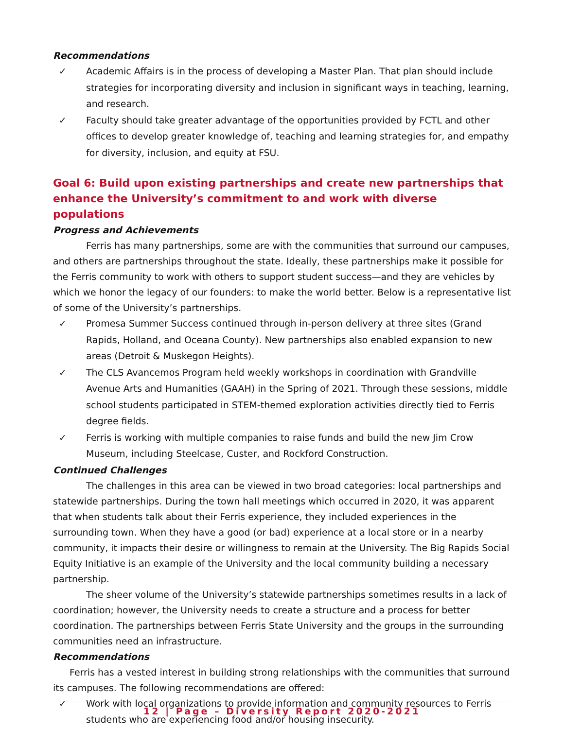Recommendations
✓ Academic Affairs is in the process of developing a Master Plan. That plan should include strategies for incorporating diversity and inclusion in significant ways in teaching, learning, and research.
✓ Faculty should take greater advantage of the opportunities provided by FCTL and other offices to develop greater knowledge of, teaching and learning strategies for, and empathy for diversity, inclusion, and equity at FSU.
Goal 6: Build upon existing partnerships and create new partnerships that enhance the University’s commitment to and work with diverse populations
Progress and Achievements
Ferris has many partnerships, some are with the communities that surround our campuses, and others are partnerships throughout the state. Ideally, these partnerships make it possible for the Ferris community to work with others to support student success—and they are vehicles by which we honor the legacy of our founders: to make the world better. Below is a representative list of some of the University’s partnerships.
✓ Promesa Summer Success continued through in-person delivery at three sites (Grand Rapids, Holland, and Oceana County). New partnerships also enabled expansion to new areas (Detroit & Muskegon Heights).
✓ The CLS Avancemos Program held weekly workshops in coordination with Grandville Avenue Arts and Humanities (GAAH) in the Spring of 2021. Through these sessions, middle school students participated in STEM-themed exploration activities directly tied to Ferris degree fields.
✓ Ferris is working with multiple companies to raise funds and build the new Jim Crow Museum, including Steelcase, Custer, and Rockford Construction.
Continued Challenges
The challenges in this area can be viewed in two broad categories: local partnerships and statewide partnerships. During the town hall meetings which occurred in 2020, it was apparent that when students talk about their Ferris experience, they included experiences in the surrounding town. When they have a good (or bad) experience at a local store or in a nearby community, it impacts their desire or willingness to remain at the University. The Big Rapids Social Equity Initiative is an example of the University and the local community building a necessary partnership.
The sheer volume of the University’s statewide partnerships sometimes results in a lack of coordination; however, the University needs to create a structure and a process for better coordination. The partnerships between Ferris State University and the groups in the surrounding communities need an infrastructure.
Recommendations
Ferris has a vested interest in building strong relationships with the communities that surround its campuses. The following recommendations are offered:
✓ Work with local organizations to provide information and community resources to Ferris students who are experiencing food and/or housing insecurity.
12 | Page – Diversity Report 2020-2021